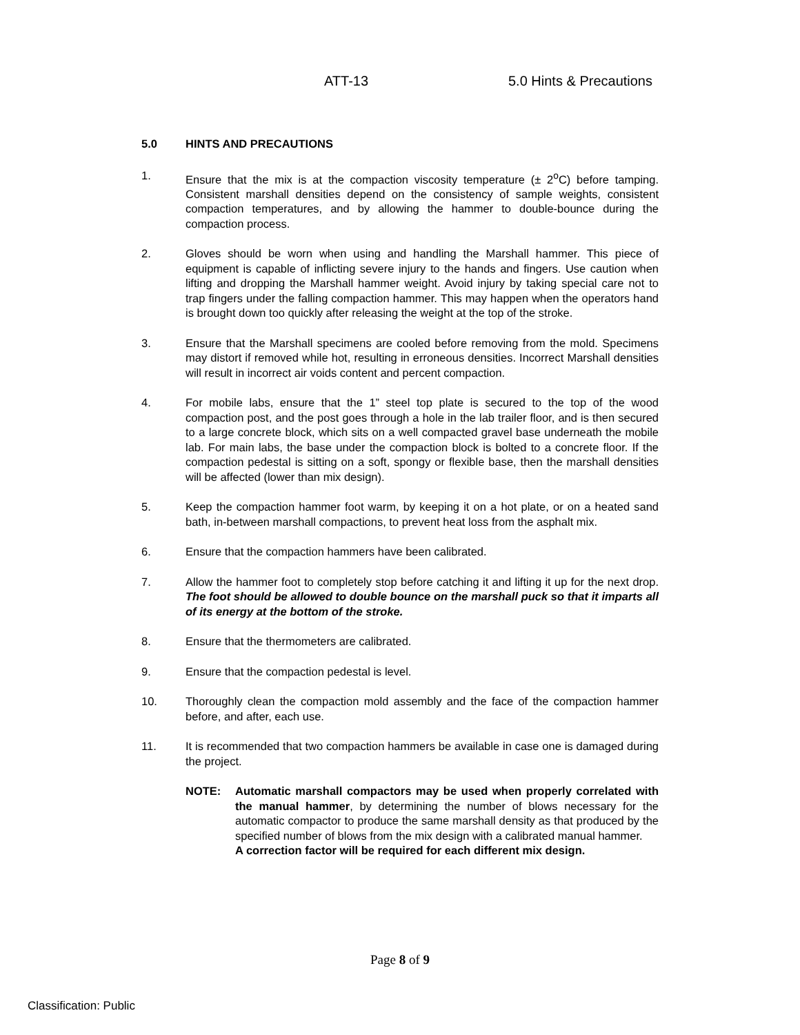ATT-13 5.0 Hints & Precautions
5.0 HINTS AND PRECAUTIONS
1. Ensure that the mix is at the compaction viscosity temperature (± 2<sup>o</sup>C) before tamping. Consistent marshall densities depend on the consistency of sample weights, consistent compaction temperatures, and by allowing the hammer to double-bounce during the compaction process.
2. Gloves should be worn when using and handling the Marshall hammer. This piece of equipment is capable of inflicting severe injury to the hands and fingers. Use caution when lifting and dropping the Marshall hammer weight. Avoid injury by taking special care not to trap fingers under the falling compaction hammer. This may happen when the operators hand is brought down too quickly after releasing the weight at the top of the stroke.
3. Ensure that the Marshall specimens are cooled before removing from the mold. Specimens may distort if removed while hot, resulting in erroneous densities. Incorrect Marshall densities will result in incorrect air voids content and percent compaction.
4. For mobile labs, ensure that the 1” steel top plate is secured to the top of the wood compaction post, and the post goes through a hole in the lab trailer floor, and is then secured to a large concrete block, which sits on a well compacted gravel base underneath the mobile lab. For main labs, the base under the compaction block is bolted to a concrete floor. If the compaction pedestal is sitting on a soft, spongy or flexible base, then the marshall densities will be affected (lower than mix design).
5. Keep the compaction hammer foot warm, by keeping it on a hot plate, or on a heated sand bath, in-between marshall compactions, to prevent heat loss from the asphalt mix.
6. Ensure that the compaction hammers have been calibrated.
7. Allow the hammer foot to completely stop before catching it and lifting it up for the next drop. The foot should be allowed to double bounce on the marshall puck so that it imparts all of its energy at the bottom of the stroke.
8. Ensure that the thermometers are calibrated.
9. Ensure that the compaction pedestal is level.
10. Thoroughly clean the compaction mold assembly and the face of the compaction hammer before, and after, each use.
11. It is recommended that two compaction hammers be available in case one is damaged during the project.
NOTE: Automatic marshall compactors may be used when properly correlated with the manual hammer, by determining the number of blows necessary for the automatic compactor to produce the same marshall density as that produced by the specified number of blows from the mix design with a calibrated manual hammer.
A correction factor will be required for each different mix design.
Page 8 of 9
Classification: Public